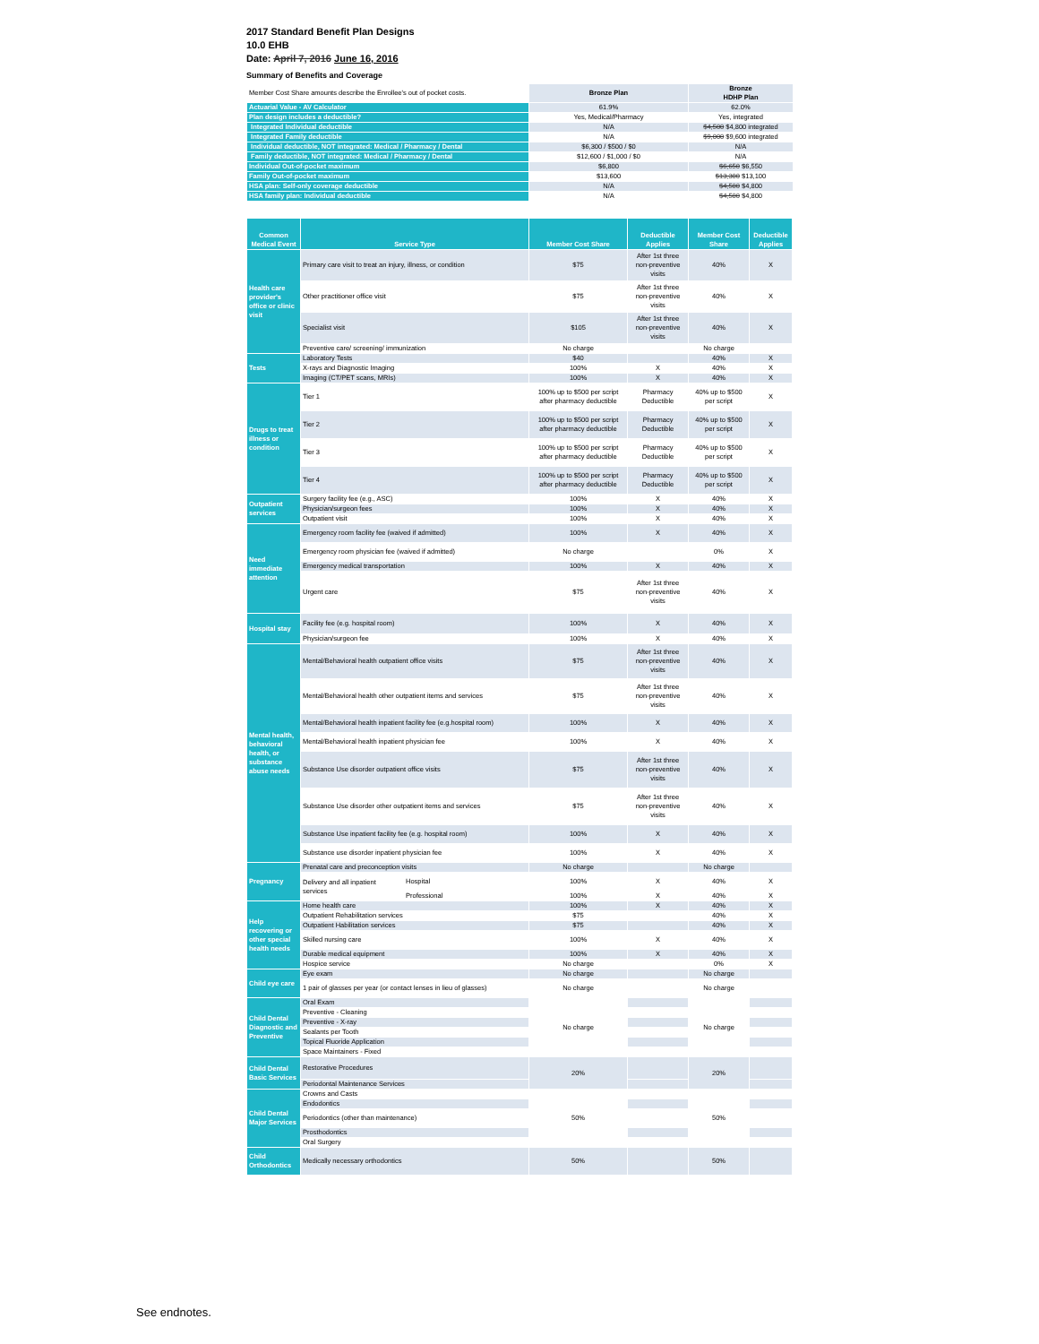2017 Standard Benefit Plan Designs
10.0 EHB
Date: April 7, 2016 June 16, 2016
Summary of Benefits and Coverage
| Member Cost Share amounts describe the Enrollee's out of pocket costs. | Bronze Plan | Bronze HDHP Plan |
| Actuarial Value - AV Calculator | 61.9% | 62.0% |
| Plan design includes a deductible? | Yes, Medical/Pharmacy | Yes, integrated |
| Integrated Individual deductible | N/A | $4,500 $4,800 integrated |
| Integrated Family deductible | N/A | $9,000 $9,600 integrated |
| Individual deductible, NOT integrated: Medical / Pharmacy / Dental | $6,300 / $500 / $0 | N/A |
| Family deductible, NOT integrated: Medical / Pharmacy / Dental | $12,600 / $1,000 / $0 | N/A |
| Individual Out-of-pocket maximum | $6,800 | $6,650 $6,550 |
| Family Out-of-pocket maximum | $13,600 | $13,300 $13,100 |
| HSA plan: Self-only coverage deductible | N/A | $4,500 $4,800 |
| HSA family plan: Individual deductible | N/A | $4,500 $4,800 |
| Common Medical Event | Service Type | | Member Cost Share | Deductible Applies | Member Cost Share | Deductible Applies |
| --- | --- | --- | --- | --- | --- | --- |
| Health care provider's office or clinic visit | Primary care visit to treat an injury, illness, or condition | | $75 | After 1st three non-preventive visits | 40% | X |
| | Other practitioner office visit | | $75 | After 1st three non-preventive visits | 40% | X |
| | Specialist visit | | $105 | After 1st three non-preventive visits | 40% | X |
| | Preventive care/ screening/ immunization | | No charge | | No charge | |
| Tests | Laboratory Tests | | $40 | | 40% | X |
| | X-rays and Diagnostic Imaging | | 100% | X | 40% | X |
| | Imaging (CT/PET scans, MRIs) | | 100% | X | 40% | X |
| Drugs to treat illness or condition | Tier 1 | | 100% up to $500 per script after pharmacy deductible | Pharmacy Deductible | 40% up to $500 per script | X |
| | Tier 2 | | 100% up to $500 per script after pharmacy deductible | Pharmacy Deductible | 40% up to $500 per script | X |
| | Tier 3 | | 100% up to $500 per script after pharmacy deductible | Pharmacy Deductible | 40% up to $500 per script | X |
| | Tier 4 | | 100% up to $500 per script after pharmacy deductible | Pharmacy Deductible | 40% up to $500 per script | X |
| Outpatient services | Surgery facility fee (e.g., ASC) | | 100% | X | 40% | X |
| | Physician/surgeon fees | | 100% | X | 40% | X |
| | Outpatient visit | | 100% | X | 40% | X |
| Need immediate attention | Emergency room facility fee (waived if admitted) | | 100% | X | 40% | X |
| | Emergency room physician fee (waived if admitted) | | No charge | | 0% | X |
| | Emergency medical transportation | | 100% | X | 40% | X |
| | Urgent care | | $75 | After 1st three non-preventive visits | 40% | X |
| Hospital stay | Facility fee (e.g. hospital room) | | 100% | X | 40% | X |
| | Physician/surgeon fee | | 100% | X | 40% | X |
| Mental health, behavioral health, or substance abuse needs | Mental/Behavioral health outpatient office visits | | $75 | After 1st three non-preventive visits | 40% | X |
| | Mental/Behavioral health other outpatient items and services | | $75 | After 1st three non-preventive visits | 40% | X |
| | Mental/Behavioral health inpatient facility fee (e.g.hospital room) | | 100% | X | 40% | X |
| | Mental/Behavioral health inpatient physician fee | | 100% | X | 40% | X |
| | Substance Use disorder outpatient office visits | | $75 | After 1st three non-preventive visits | 40% | X |
| | Substance Use disorder other outpatient items and services | | $75 | After 1st three non-preventive visits | 40% | X |
| | Substance Use inpatient facility fee (e.g. hospital room) | | 100% | X | 40% | X |
| | Substance use disorder inpatient physician fee | | 100% | X | 40% | X |
| Pregnancy | Prenatal care and preconception visits | | No charge | | No charge | |
| | Delivery and all inpatient services | Hospital | 100% | X | 40% | X |
| | | Professional | 100% | X | 40% | X |
| Help recovering or other special health needs | Home health care | | 100% | X | 40% | X |
| | Outpatient Rehabilitation services | | $75 | | 40% | X |
| | Outpatient Habilitation services | | $75 | | 40% | X |
| | Skilled nursing care | | 100% | X | 40% | X |
| | Durable medical equipment | | 100% | X | 40% | X |
| | Hospice service | | No charge | | 0% | X |
| Child eye care | Eye exam | | No charge | | No charge | |
| | 1 pair of glasses per year (or contact lenses in lieu of glasses) | | No charge | | No charge | |
| Child Dental Diagnostic and Preventive | Oral Exam | | No charge | | No charge | |
| | Preventive - Cleaning | | | | | |
| | Preventive - X-ray | | | | | |
| | Sealants per Tooth | | | | | |
| | Topical Fluoride Application | | | | | |
| | Space Maintainers - Fixed | | | | | |
| Child Dental Basic Services | Restorative Procedures | | 20% | | 20% | |
| | Periodontal Maintenance Services | | | | | |
| Child Dental Major Services | Crowns and Casts | | 50% | | 50% | |
| | Endodontics | | | | | |
| | Periodontics (other than maintenance) | | | | | |
| | Prosthodontics | | | | | |
| | Oral Surgery | | | | | |
| Child Orthodontics | Medically necessary orthodontics | | 50% | | 50% | |
See endnotes.